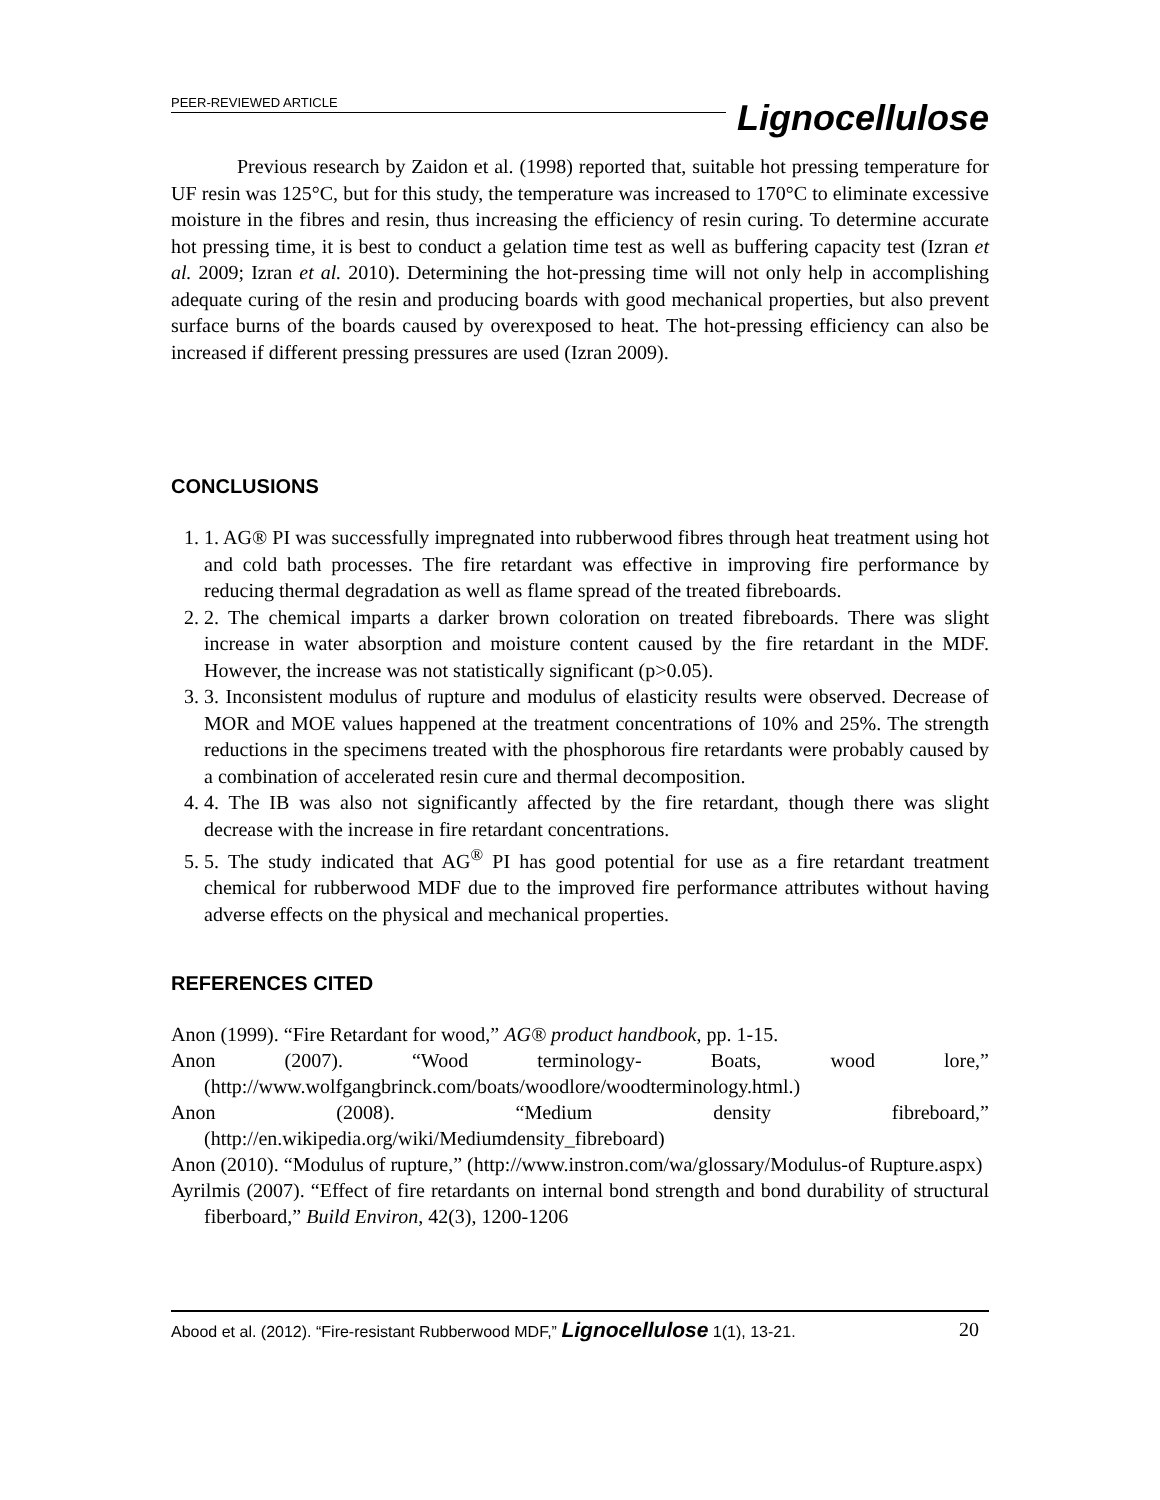PEER-REVIEWED ARTICLE
Lignocellulose
Previous research by Zaidon et al. (1998) reported that, suitable hot pressing temperature for UF resin was 125°C, but for this study, the temperature was increased to 170°C to eliminate excessive moisture in the fibres and resin, thus increasing the efficiency of resin curing. To determine accurate hot pressing time, it is best to conduct a gelation time test as well as buffering capacity test (Izran et al. 2009; Izran et al. 2010). Determining the hot-pressing time will not only help in accomplishing adequate curing of the resin and producing boards with good mechanical properties, but also prevent surface burns of the boards caused by overexposed to heat. The hot-pressing efficiency can also be increased if different pressing pressures are used (Izran 2009).
CONCLUSIONS
1. AG® PI was successfully impregnated into rubberwood fibres through heat treatment using hot and cold bath processes. The fire retardant was effective in improving fire performance by reducing thermal degradation as well as flame spread of the treated fibreboards.
2. The chemical imparts a darker brown coloration on treated fibreboards. There was slight increase in water absorption and moisture content caused by the fire retardant in the MDF. However, the increase was not statistically significant (p>0.05).
3. Inconsistent modulus of rupture and modulus of elasticity results were observed. Decrease of MOR and MOE values happened at the treatment concentrations of 10% and 25%. The strength reductions in the specimens treated with the phosphorous fire retardants were probably caused by a combination of accelerated resin cure and thermal decomposition.
4. The IB was also not significantly affected by the fire retardant, though there was slight decrease with the increase in fire retardant concentrations.
5. The study indicated that AG<sup>®</sup> PI has good potential for use as a fire retardant treatment chemical for rubberwood MDF due to the improved fire performance attributes without having adverse effects on the physical and mechanical properties.
REFERENCES CITED
Anon (1999). “Fire Retardant for wood,” AG® product handbook, pp. 1-15.
Anon (2007). “Wood terminology- Boats, wood lore,” (http://www.wolfgangbrinck.com/boats/woodlore/woodterminology.html.)
Anon (2008). “Medium density fibreboard,” (http://en.wikipedia.org/wiki/Mediumdensity_fibreboard)
Anon (2010). “Modulus of rupture,” (http://www.instron.com/wa/glossary/Modulus-of Rupture.aspx)
Ayrilmis (2007). “Effect of fire retardants on internal bond strength and bond durability of structural fiberboard,” Build Environ, 42(3), 1200-1206
Abood et al. (2012). “Fire-resistant Rubberwood MDF,” Lignocellulose 1(1), 13-21. 20